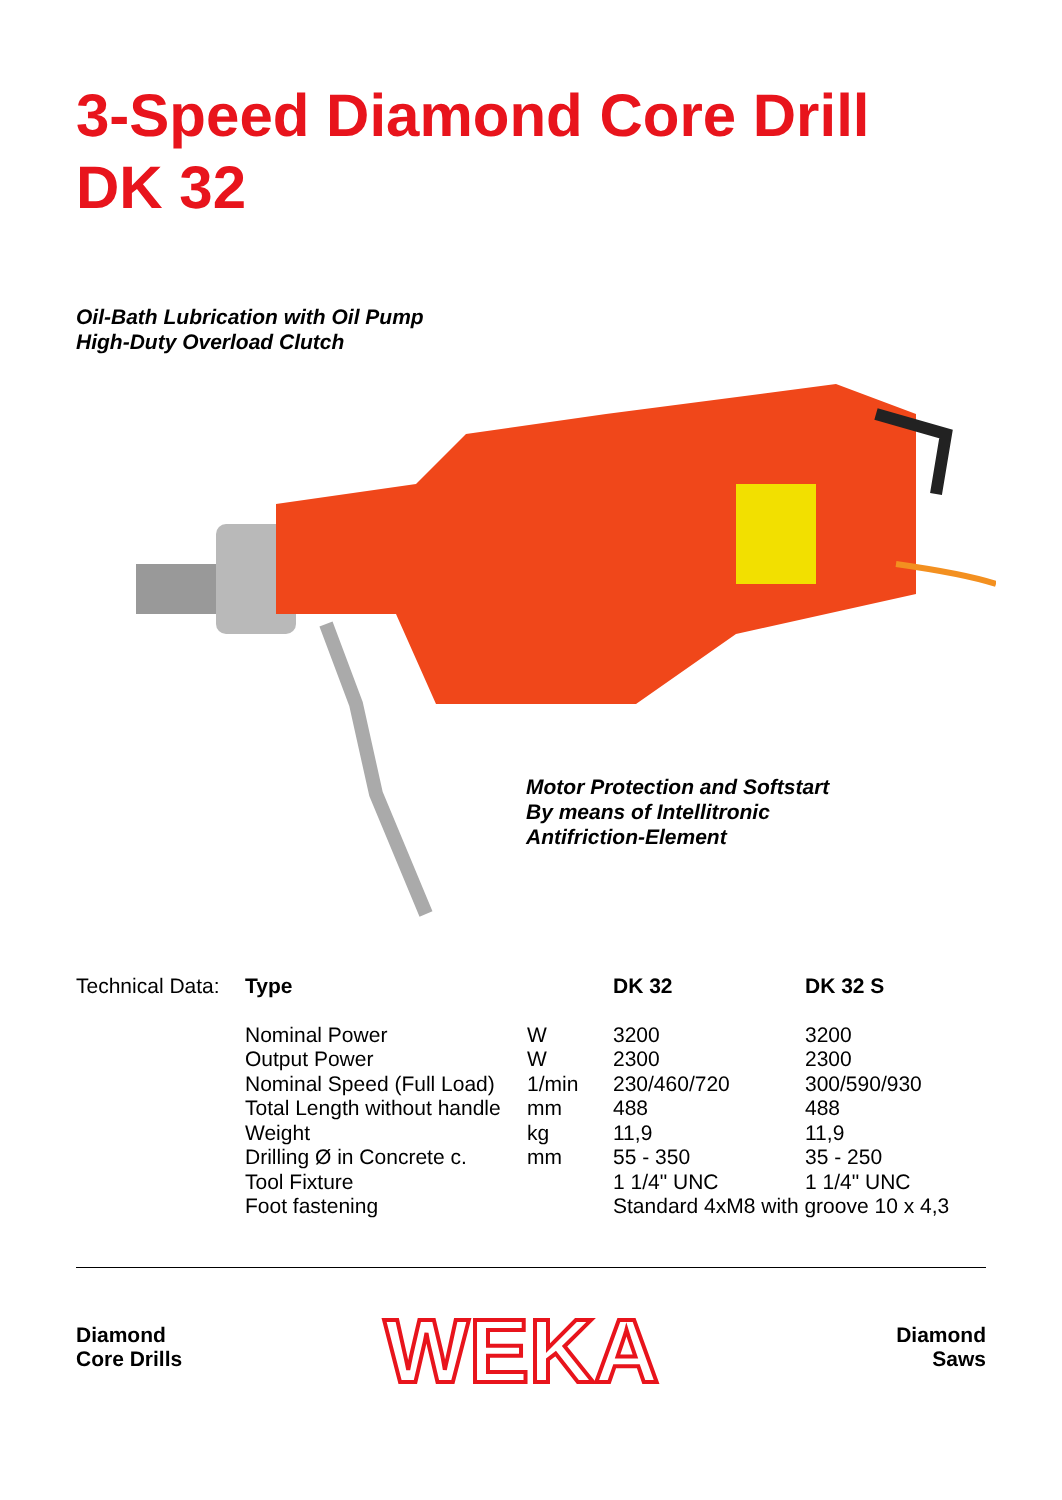3-Speed Diamond Core Drill
DK 32
Oil-Bath Lubrication with Oil Pump
High-Duty Overload Clutch
Motor Protection and Softstart
By means of Intellitronic
Antifriction-Element
| Technical Data: | Type | | DK 32 | DK 32 S |
| | Nominal Power | W | 3200 | 3200 |
| | Output Power | W | 2300 | 2300 |
| | Nominal Speed (Full Load) | 1/min | 230/460/720 | 300/590/930 |
| | Total Length without handle | mm | 488 | 488 |
| | Weight | kg | 11,9 | 11,9 |
| | Drilling Ø in Concrete c. | mm | 55 - 350 | 35 - 250 |
| | Tool Fixture | | 1 1/4" UNC | 1 1/4" UNC |
| | Foot fastening | | Standard 4xM8 with groove 10 x 4,3 | |
Diamond
Core Drills
WEKA
Diamond
Saws